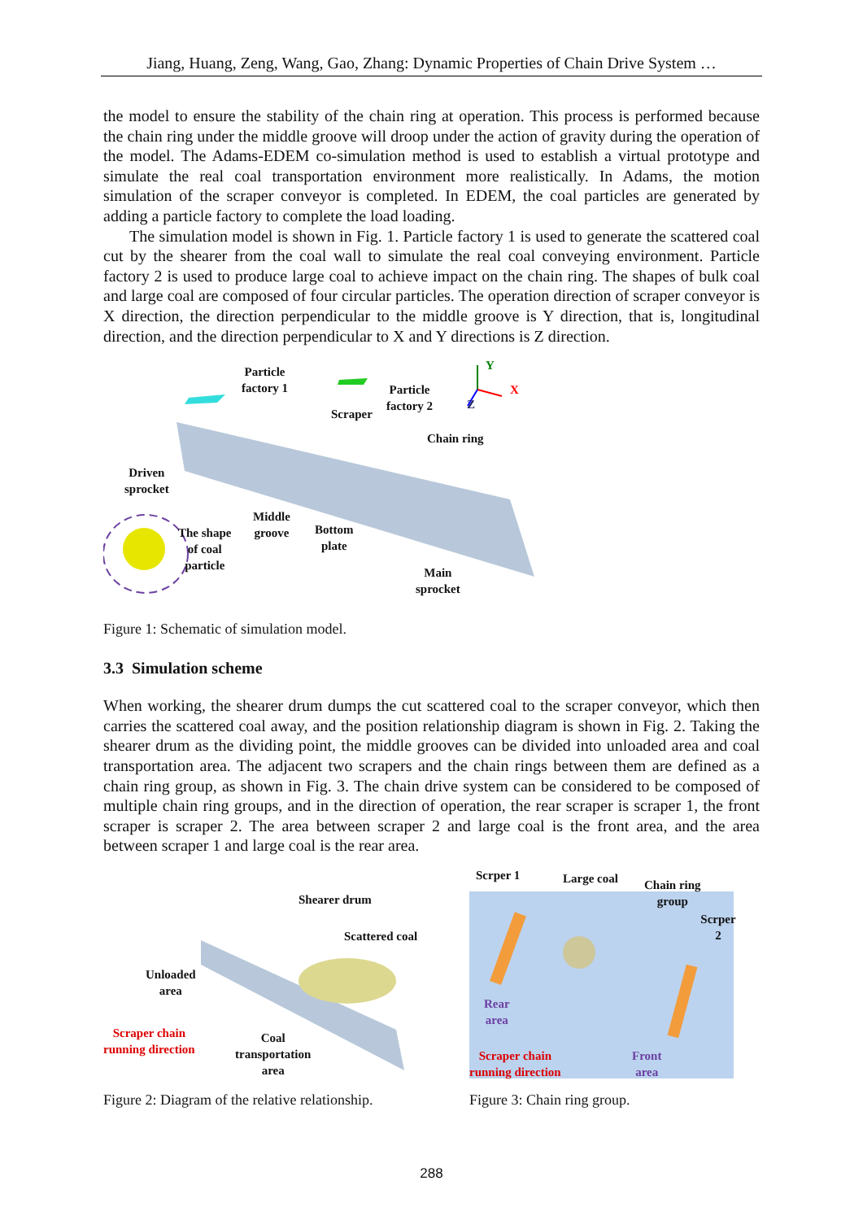Jiang, Huang, Zeng, Wang, Gao, Zhang: Dynamic Properties of Chain Drive System …
the model to ensure the stability of the chain ring at operation. This process is performed because the chain ring under the middle groove will droop under the action of gravity during the operation of the model. The Adams-EDEM co-simulation method is used to establish a virtual prototype and simulate the real coal transportation environment more realistically. In Adams, the motion simulation of the scraper conveyor is completed. In EDEM, the coal particles are generated by adding a particle factory to complete the load loading.
The simulation model is shown in Fig. 1. Particle factory 1 is used to generate the scattered coal cut by the shearer from the coal wall to simulate the real coal conveying environment. Particle factory 2 is used to produce large coal to achieve impact on the chain ring. The shapes of bulk coal and large coal are composed of four circular particles. The operation direction of scraper conveyor is X direction, the direction perpendicular to the middle groove is Y direction, that is, longitudinal direction, and the direction perpendicular to X and Y directions is Z direction.
Particle
factory 1
Particle
factory 2
Y
X
Z
Scraper
Chain ring
Driven
sprocket
Middle
groove
Bottom
plate
The shape
of coal
particle
Main
sprocket
Figure 1: Schematic of simulation model.
3.3 Simulation scheme
When working, the shearer drum dumps the cut scattered coal to the scraper conveyor, which then carries the scattered coal away, and the position relationship diagram is shown in Fig. 2. Taking the shearer drum as the dividing point, the middle grooves can be divided into unloaded area and coal transportation area. The adjacent two scrapers and the chain rings between them are defined as a chain ring group, as shown in Fig. 3. The chain drive system can be considered to be composed of multiple chain ring groups, and in the direction of operation, the rear scraper is scraper 1, the front scraper is scraper 2. The area between scraper 2 and large coal is the front area, and the area between scraper 1 and large coal is the rear area.
Shearer drum
Scattered coal
Unloaded
area
Scraper chain
running direction
Coal
transportation
area
Figure 2: Diagram of the relative relationship.
Scrper 1 Large coal
Chain ring
group
Scrper 2
Rear
area
Scraper chain
running direction
Front
area
Figure 3: Chain ring group.
288